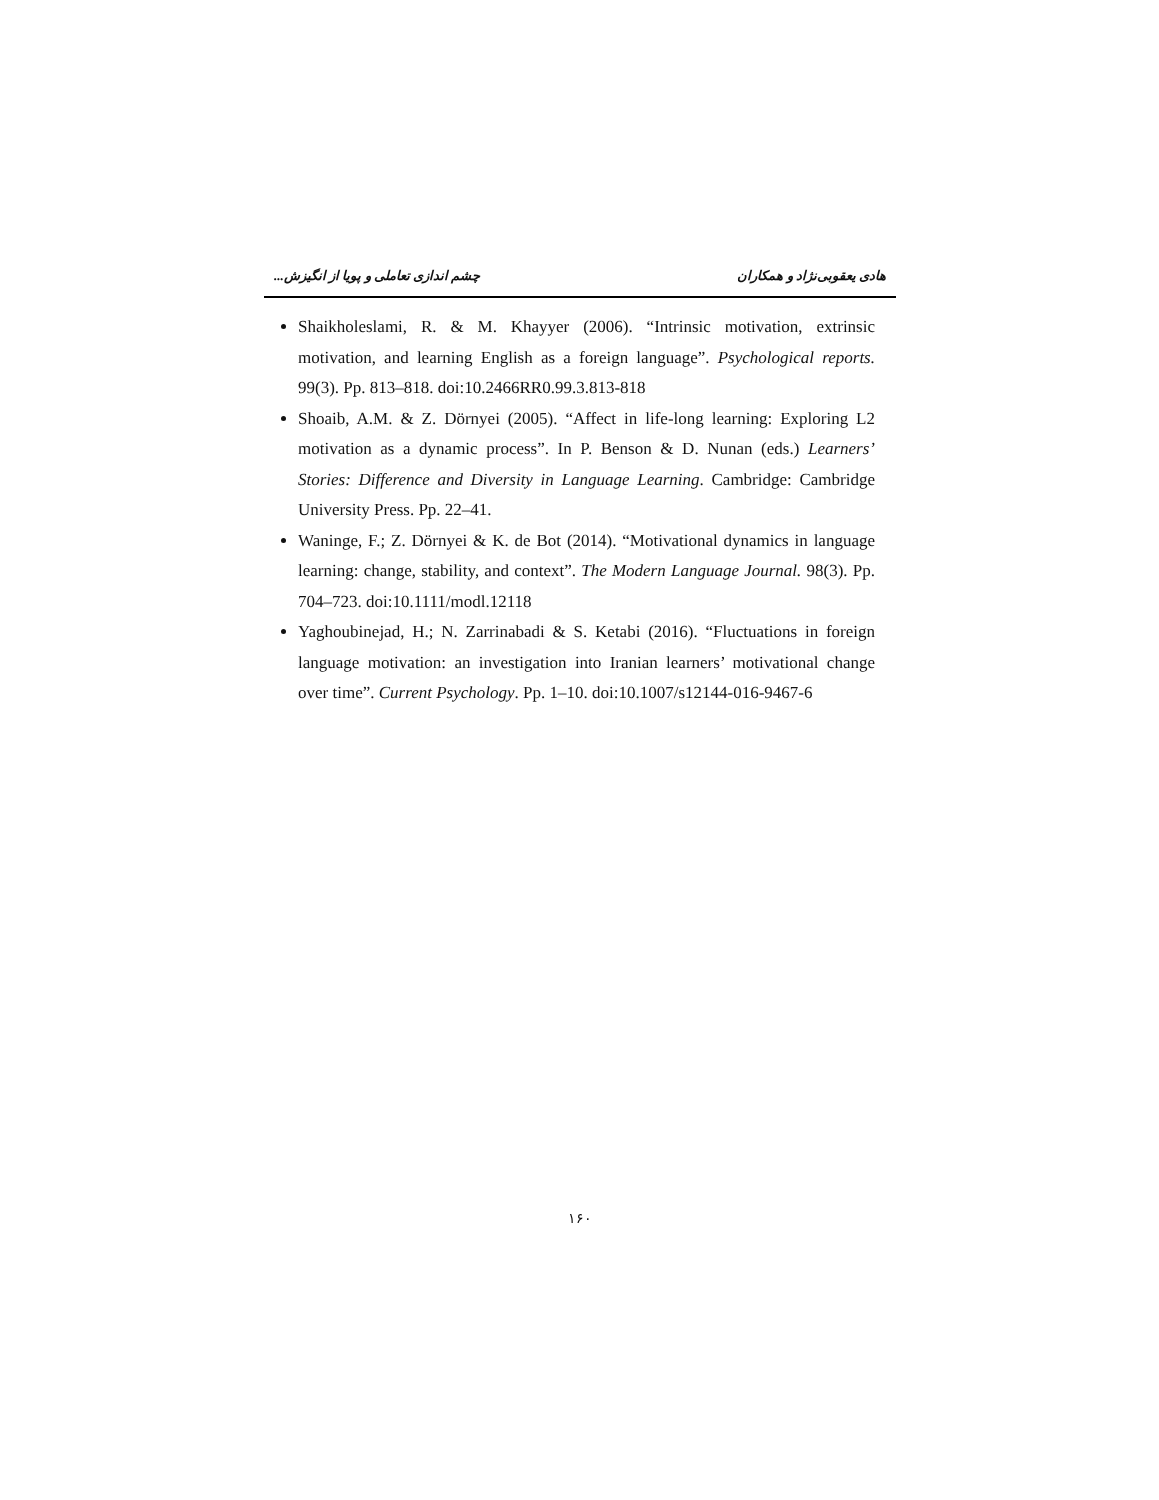چشم اندازی تعاملی و پویا از انگیزش... هادی یعقوبی‌نژاد و همکاران
Shaikholeslami, R. & M. Khayyer (2006). “Intrinsic motivation, extrinsic motivation, and learning English as a foreign language”. Psychological reports. 99(3). Pp. 813–818. doi:10.2466RR0.99.3.813-818
Shoaib, A.M. & Z. Dörnyei (2005). “Affect in life-long learning: Exploring L2 motivation as a dynamic process”. In P. Benson & D. Nunan (eds.) Learners’ Stories: Difference and Diversity in Language Learning. Cambridge: Cambridge University Press. Pp. 22–41.
Waninge, F.; Z. Dörnyei & K. de Bot (2014). “Motivational dynamics in language learning: change, stability, and context”. The Modern Language Journal. 98(3). Pp. 704–723. doi:10.1111/modl.12118
Yaghoubinejad, H.; N. Zarrinabadi & S. Ketabi (2016). “Fluctuations in foreign language motivation: an investigation into Iranian learners’ motivational change over time”. Current Psychology. Pp. 1–10. doi:10.1007/s12144-016-9467-6
۱۶۰